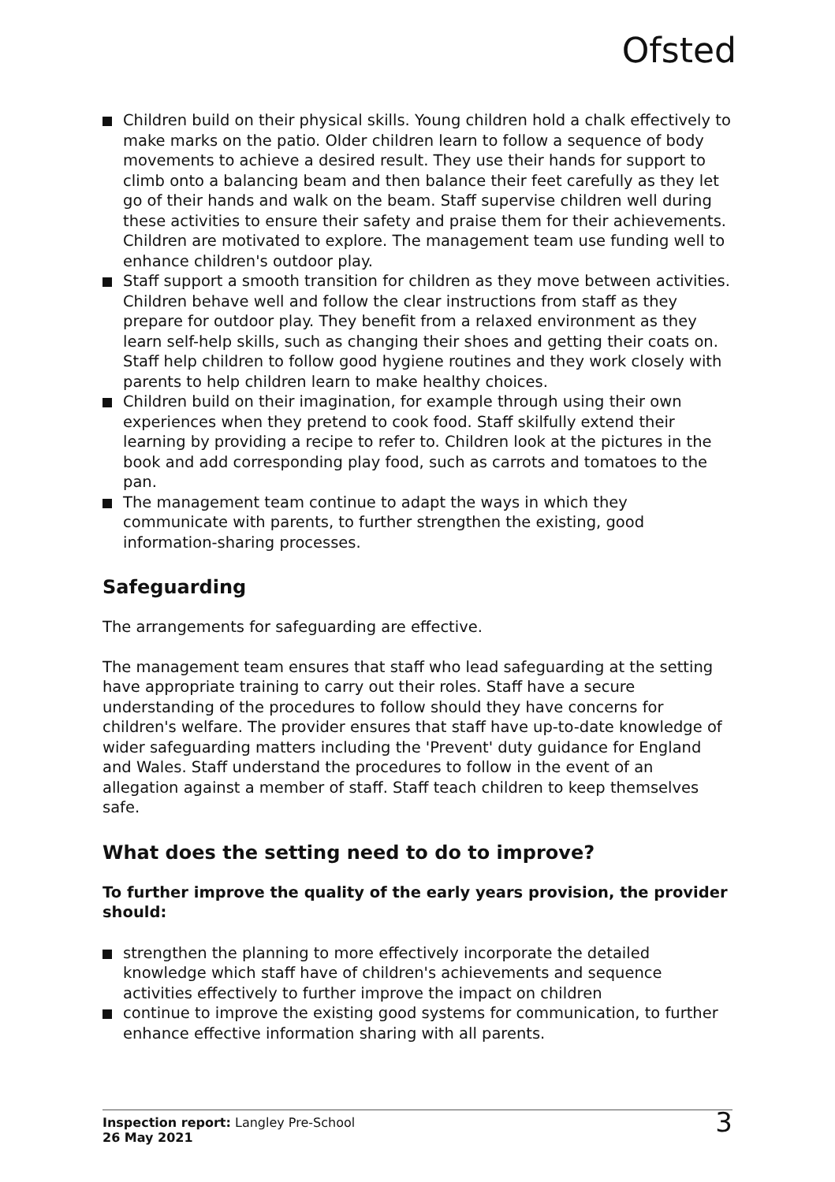Ofsted
Children build on their physical skills. Young children hold a chalk effectively to make marks on the patio. Older children learn to follow a sequence of body movements to achieve a desired result. They use their hands for support to climb onto a balancing beam and then balance their feet carefully as they let go of their hands and walk on the beam. Staff supervise children well during these activities to ensure their safety and praise them for their achievements. Children are motivated to explore. The management team use funding well to enhance children's outdoor play.
Staff support a smooth transition for children as they move between activities. Children behave well and follow the clear instructions from staff as they prepare for outdoor play. They benefit from a relaxed environment as they learn self-help skills, such as changing their shoes and getting their coats on. Staff help children to follow good hygiene routines and they work closely with parents to help children learn to make healthy choices.
Children build on their imagination, for example through using their own experiences when they pretend to cook food. Staff skilfully extend their learning by providing a recipe to refer to. Children look at the pictures in the book and add corresponding play food, such as carrots and tomatoes to the pan.
The management team continue to adapt the ways in which they communicate with parents, to further strengthen the existing, good information-sharing processes.
Safeguarding
The arrangements for safeguarding are effective.
The management team ensures that staff who lead safeguarding at the setting have appropriate training to carry out their roles. Staff have a secure understanding of the procedures to follow should they have concerns for children's welfare. The provider ensures that staff have up-to-date knowledge of wider safeguarding matters including the 'Prevent' duty guidance for England and Wales. Staff understand the procedures to follow in the event of an allegation against a member of staff. Staff teach children to keep themselves safe.
What does the setting need to do to improve?
To further improve the quality of the early years provision, the provider should:
strengthen the planning to more effectively incorporate the detailed knowledge which staff have of children's achievements and sequence activities effectively to further improve the impact on children
continue to improve the existing good systems for communication, to further enhance effective information sharing with all parents.
Inspection report: Langley Pre-School
26 May 2021
3